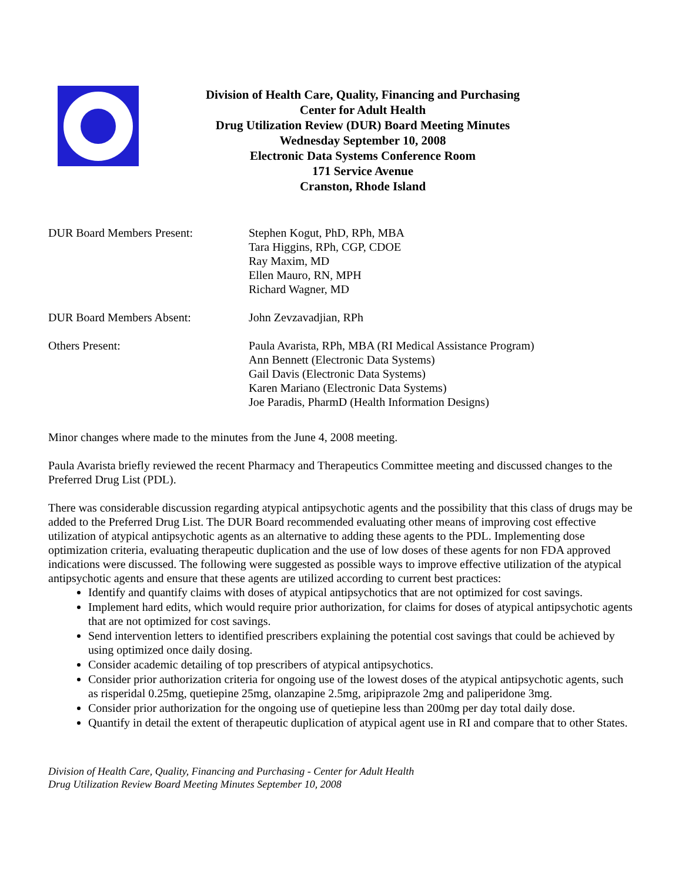Division of Health Care, Quality, Financing and Purchasing
Center for Adult Health
Drug Utilization Review (DUR) Board Meeting Minutes
Wednesday September 10, 2008
Electronic Data Systems Conference Room
171 Service Avenue
Cranston, Rhode Island
DUR Board Members Present: Stephen Kogut, PhD, RPh, MBA
Tara Higgins, RPh, CGP, CDOE
Ray Maxim, MD
Ellen Mauro, RN, MPH
Richard Wagner, MD
DUR Board Members Absent: John Zevzavadjian, RPh
Others Present: Paula Avarista, RPh, MBA (RI Medical Assistance Program)
Ann Bennett (Electronic Data Systems)
Gail Davis (Electronic Data Systems)
Karen Mariano (Electronic Data Systems)
Joe Paradis, PharmD (Health Information Designs)
Minor changes where made to the minutes from the June 4, 2008 meeting.
Paula Avarista briefly reviewed the recent Pharmacy and Therapeutics Committee meeting and discussed changes to the Preferred Drug List (PDL).
There was considerable discussion regarding atypical antipsychotic agents and the possibility that this class of drugs may be added to the Preferred Drug List. The DUR Board recommended evaluating other means of improving cost effective utilization of atypical antipsychotic agents as an alternative to adding these agents to the PDL. Implementing dose optimization criteria, evaluating therapeutic duplication and the use of low doses of these agents for non FDA approved indications were discussed. The following were suggested as possible ways to improve effective utilization of the atypical antipsychotic agents and ensure that these agents are utilized according to current best practices:
Identify and quantify claims with doses of atypical antipsychotics that are not optimized for cost savings.
Implement hard edits, which would require prior authorization, for claims for doses of atypical antipsychotic agents that are not optimized for cost savings.
Send intervention letters to identified prescribers explaining the potential cost savings that could be achieved by using optimized once daily dosing.
Consider academic detailing of top prescribers of atypical antipsychotics.
Consider prior authorization criteria for ongoing use of the lowest doses of the atypical antipsychotic agents, such as risperidal 0.25mg, quetiepine 25mg, olanzapine 2.5mg, aripiprazole 2mg and paliperidone 3mg.
Consider prior authorization for the ongoing use of quetiepine less than 200mg per day total daily dose.
Quantify in detail the extent of therapeutic duplication of atypical agent use in RI and compare that to other States.
Division of Health Care, Quality, Financing and Purchasing - Center for Adult Health
Drug Utilization Review Board Meeting Minutes September 10, 2008